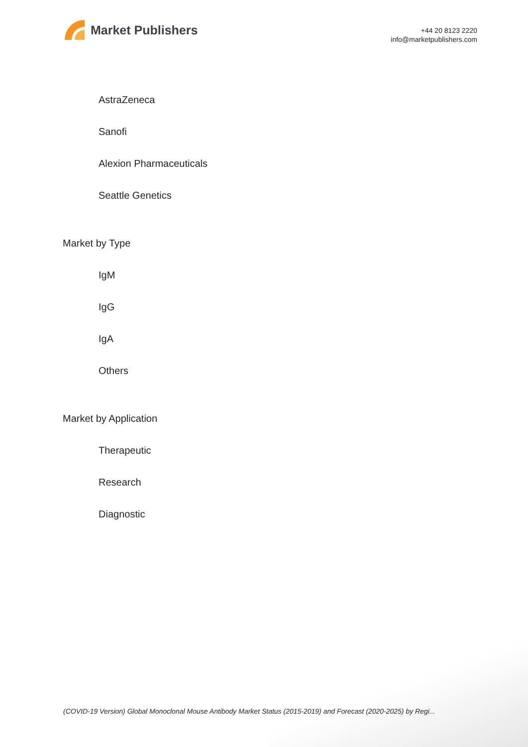Market Publishers
+44 20 8123 2220
info@marketpublishers.com
AstraZeneca
Sanofi
Alexion Pharmaceuticals
Seattle Genetics
Market by Type
IgM
IgG
IgA
Others
Market by Application
Therapeutic
Research
Diagnostic
(COVID-19 Version) Global Monoclonal Mouse Antibody Market Status (2015-2019) and Forecast (2020-2025) by Regi...